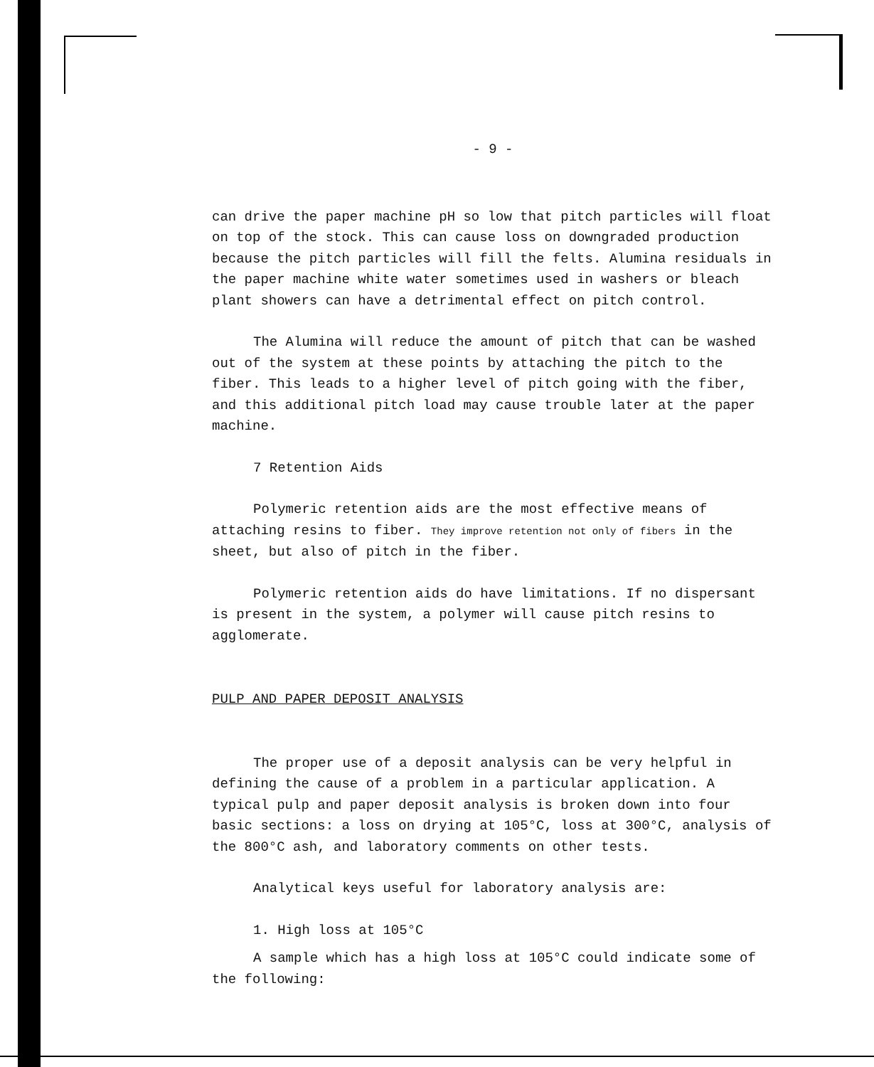- 9 -
can drive the paper machine pH so low that pitch particles will float on top of the stock. This can cause loss on downgraded production because the pitch particles will fill the felts. Alumina residuals in the paper machine white water sometimes used in washers or bleach plant showers can have a detrimental effect on pitch control.
The Alumina will reduce the amount of pitch that can be washed out of the system at these points by attaching the pitch to the fiber. This leads to a higher level of pitch going with the fiber, and this additional pitch load may cause trouble later at the paper machine.
7 Retention Aids
Polymeric retention aids are the most effective means of attaching resins to fiber. They improve retention not only of fibers in the sheet, but also of pitch in the fiber.
Polymeric retention aids do have limitations. If no dispersant is present in the system, a polymer will cause pitch resins to agglomerate.
PULP AND PAPER DEPOSIT ANALYSIS
The proper use of a deposit analysis can be very helpful in defining the cause of a problem in a particular application. A typical pulp and paper deposit analysis is broken down into four basic sections: a loss on drying at 105°C, loss at 300°C, analysis of the 800°C ash, and laboratory comments on other tests.
Analytical keys useful for laboratory analysis are:
1. High loss at 105°C
A sample which has a high loss at 105°C could indicate some of the following: